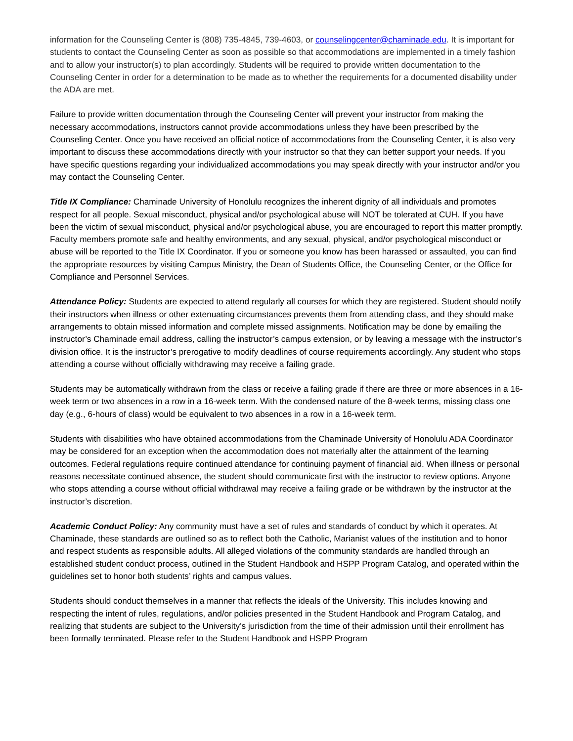information for the Counseling Center is (808) 735-4845, 739-4603, or counselingcenter@chaminade.edu. It is important for students to contact the Counseling Center as soon as possible so that accommodations are implemented in a timely fashion and to allow your instructor(s) to plan accordingly. Students will be required to provide written documentation to the Counseling Center in order for a determination to be made as to whether the requirements for a documented disability under the ADA are met.
Failure to provide written documentation through the Counseling Center will prevent your instructor from making the necessary accommodations, instructors cannot provide accommodations unless they have been prescribed by the Counseling Center. Once you have received an official notice of accommodations from the Counseling Center, it is also very important to discuss these accommodations directly with your instructor so that they can better support your needs. If you have specific questions regarding your individualized accommodations you may speak directly with your instructor and/or you may contact the Counseling Center.
Title IX Compliance: Chaminade University of Honolulu recognizes the inherent dignity of all individuals and promotes respect for all people. Sexual misconduct, physical and/or psychological abuse will NOT be tolerated at CUH. If you have been the victim of sexual misconduct, physical and/or psychological abuse, you are encouraged to report this matter promptly. Faculty members promote safe and healthy environments, and any sexual, physical, and/or psychological misconduct or abuse will be reported to the Title IX Coordinator. If you or someone you know has been harassed or assaulted, you can find the appropriate resources by visiting Campus Ministry, the Dean of Students Office, the Counseling Center, or the Office for Compliance and Personnel Services.
Attendance Policy: Students are expected to attend regularly all courses for which they are registered. Student should notify their instructors when illness or other extenuating circumstances prevents them from attending class, and they should make arrangements to obtain missed information and complete missed assignments. Notification may be done by emailing the instructor’s Chaminade email address, calling the instructor’s campus extension, or by leaving a message with the instructor’s division office. It is the instructor’s prerogative to modify deadlines of course requirements accordingly. Any student who stops attending a course without officially withdrawing may receive a failing grade.
Students may be automatically withdrawn from the class or receive a failing grade if there are three or more absences in a 16-week term or two absences in a row in a 16-week term. With the condensed nature of the 8-week terms, missing class one day (e.g., 6-hours of class) would be equivalent to two absences in a row in a 16-week term.
Students with disabilities who have obtained accommodations from the Chaminade University of Honolulu ADA Coordinator may be considered for an exception when the accommodation does not materially alter the attainment of the learning outcomes. Federal regulations require continued attendance for continuing payment of financial aid. When illness or personal reasons necessitate continued absence, the student should communicate first with the instructor to review options. Anyone who stops attending a course without official withdrawal may receive a failing grade or be withdrawn by the instructor at the instructor’s discretion.
Academic Conduct Policy: Any community must have a set of rules and standards of conduct by which it operates. At Chaminade, these standards are outlined so as to reflect both the Catholic, Marianist values of the institution and to honor and respect students as responsible adults. All alleged violations of the community standards are handled through an established student conduct process, outlined in the Student Handbook and HSPP Program Catalog, and operated within the guidelines set to honor both students’ rights and campus values.
Students should conduct themselves in a manner that reflects the ideals of the University. This includes knowing and respecting the intent of rules, regulations, and/or policies presented in the Student Handbook and Program Catalog, and realizing that students are subject to the University’s jurisdiction from the time of their admission until their enrollment has been formally terminated. Please refer to the Student Handbook and HSPP Program